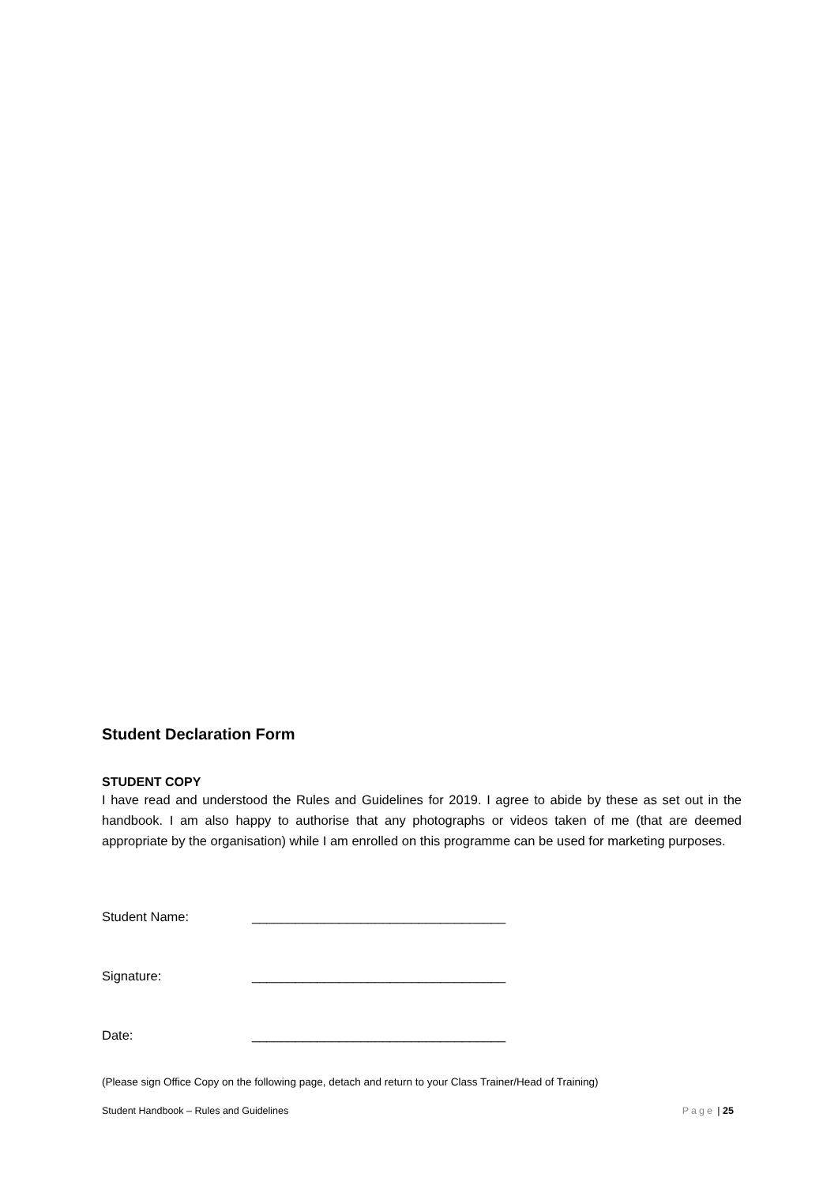Student Declaration Form
STUDENT COPY
I have read and understood the Rules and Guidelines for 2019. I agree to abide by these as set out in the handbook. I am also happy to authorise that any photographs or videos taken of me (that are deemed appropriate by the organisation) while I am enrolled on this programme can be used for marketing purposes.
Student Name: ___________________________________
Signature: ___________________________________
Date: ___________________________________
(Please sign Office Copy on the following page, detach and return to your Class Trainer/Head of Training)
Student Handbook – Rules and Guidelines Page | 25